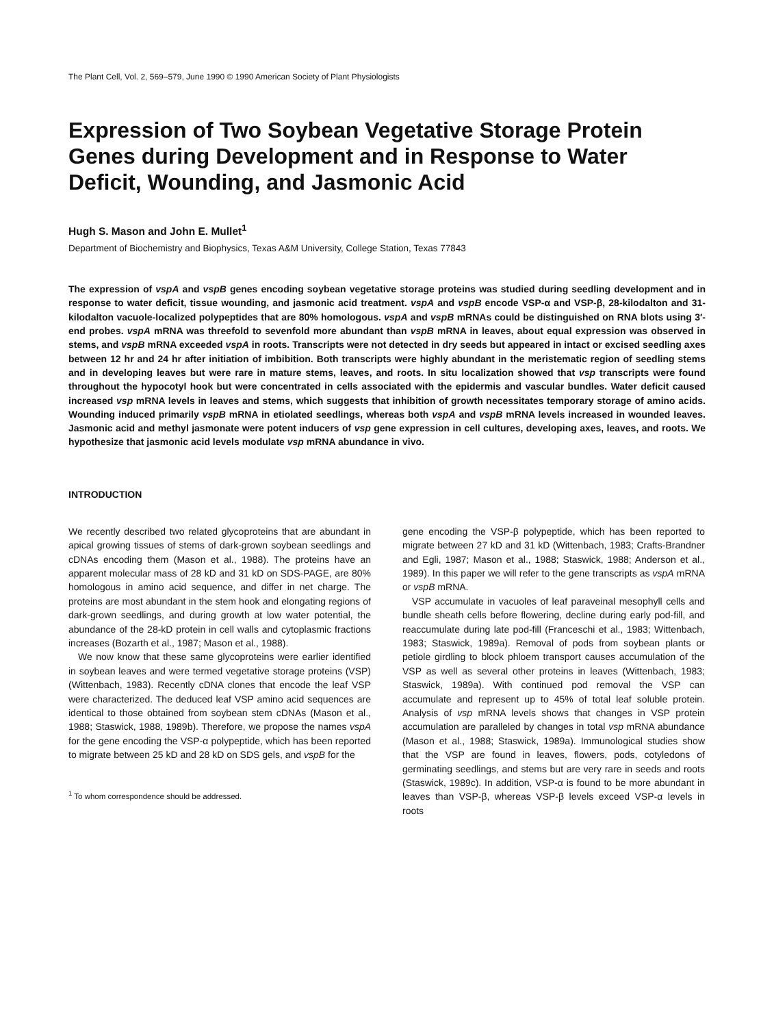The Plant Cell, Vol. 2, 569–579, June 1990 © 1990 American Society of Plant Physiologists
Expression of Two Soybean Vegetative Storage Protein Genes during Development and in Response to Water Deficit, Wounding, and Jasmonic Acid
Hugh S. Mason and John E. Mullet<sup>1</sup>
Department of Biochemistry and Biophysics, Texas A&M University, College Station, Texas 77843
The expression of vspA and vspB genes encoding soybean vegetative storage proteins was studied during seedling development and in response to water deficit, tissue wounding, and jasmonic acid treatment. vspA and vspB encode VSP-α and VSP-β, 28-kilodalton and 31-kilodalton vacuole-localized polypeptides that are 80% homologous. vspA and vspB mRNAs could be distinguished on RNA blots using 3′-end probes. vspA mRNA was threefold to sevenfold more abundant than vspB mRNA in leaves, about equal expression was observed in stems, and vspB mRNA exceeded vspA in roots. Transcripts were not detected in dry seeds but appeared in intact or excised seedling axes between 12 hr and 24 hr after initiation of imbibition. Both transcripts were highly abundant in the meristematic region of seedling stems and in developing leaves but were rare in mature stems, leaves, and roots. In situ localization showed that vsp transcripts were found throughout the hypocotyl hook but were concentrated in cells associated with the epidermis and vascular bundles. Water deficit caused increased vsp mRNA levels in leaves and stems, which suggests that inhibition of growth necessitates temporary storage of amino acids. Wounding induced primarily vspB mRNA in etiolated seedlings, whereas both vspA and vspB mRNA levels increased in wounded leaves. Jasmonic acid and methyl jasmonate were potent inducers of vsp gene expression in cell cultures, developing axes, leaves, and roots. We hypothesize that jasmonic acid levels modulate vsp mRNA abundance in vivo.
INTRODUCTION
We recently described two related glycoproteins that are abundant in apical growing tissues of stems of dark-grown soybean seedlings and cDNAs encoding them (Mason et al., 1988). The proteins have an apparent molecular mass of 28 kD and 31 kD on SDS-PAGE, are 80% homologous in amino acid sequence, and differ in net charge. The proteins are most abundant in the stem hook and elongating regions of dark-grown seedlings, and during growth at low water potential, the abundance of the 28-kD protein in cell walls and cytoplasmic fractions increases (Bozarth et al., 1987; Mason et al., 1988).
We now know that these same glycoproteins were earlier identified in soybean leaves and were termed vegetative storage proteins (VSP) (Wittenbach, 1983). Recently cDNA clones that encode the leaf VSP were characterized. The deduced leaf VSP amino acid sequences are identical to those obtained from soybean stem cDNAs (Mason et al., 1988; Staswick, 1988, 1989b). Therefore, we propose the names vspA for the gene encoding the VSP-α polypeptide, which has been reported to migrate between 25 kD and 28 kD on SDS gels, and vspB for the
<sup>1</sup> To whom correspondence should be addressed.
gene encoding the VSP-β polypeptide, which has been reported to migrate between 27 kD and 31 kD (Wittenbach, 1983; Crafts-Brandner and Egli, 1987; Mason et al., 1988; Staswick, 1988; Anderson et al., 1989). In this paper we will refer to the gene transcripts as vspA mRNA or vspB mRNA.
VSP accumulate in vacuoles of leaf paraveinal mesophyll cells and bundle sheath cells before flowering, decline during early pod-fill, and reaccumulate during late pod-fill (Franceschi et al., 1983; Wittenbach, 1983; Staswick, 1989a). Removal of pods from soybean plants or petiole girdling to block phloem transport causes accumulation of the VSP as well as several other proteins in leaves (Wittenbach, 1983; Staswick, 1989a). With continued pod removal the VSP can accumulate and represent up to 45% of total leaf soluble protein. Analysis of vsp mRNA levels shows that changes in VSP protein accumulation are paralleled by changes in total vsp mRNA abundance (Mason et al., 1988; Staswick, 1989a). Immunological studies show that the VSP are found in leaves, flowers, pods, cotyledons of germinating seedlings, and stems but are very rare in seeds and roots (Staswick, 1989c). In addition, VSP-α is found to be more abundant in leaves than VSP-β, whereas VSP-β levels exceed VSP-α levels in roots